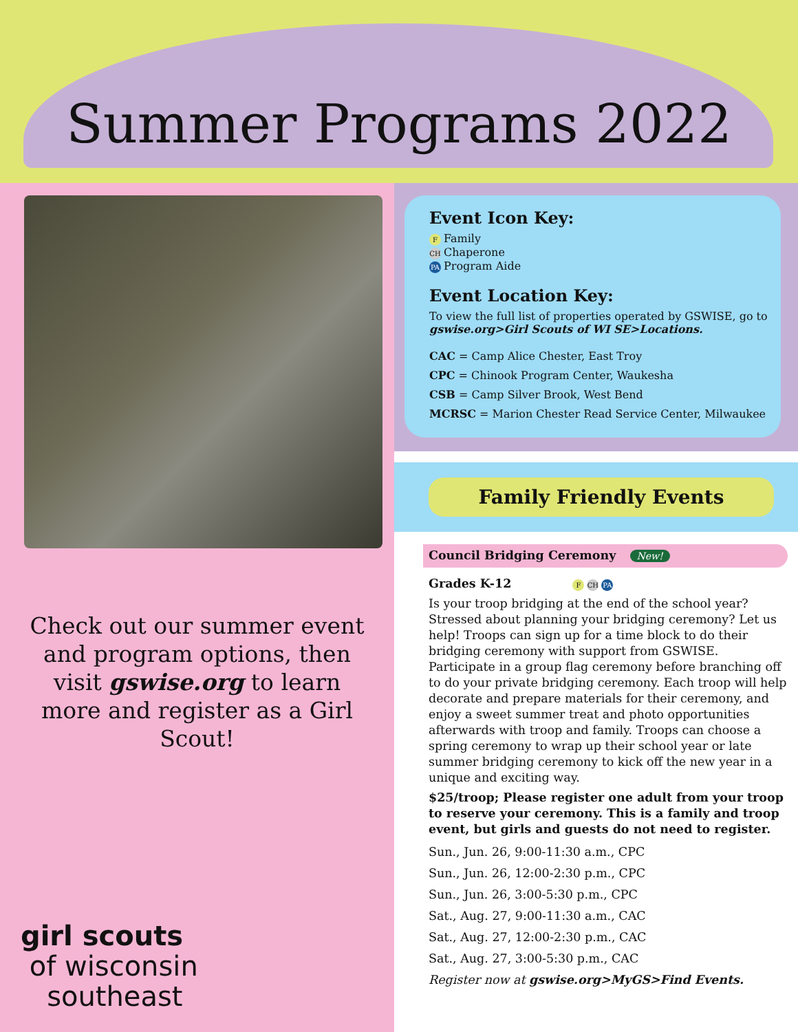Summer Programs 2022
Check out our summer event and program options, then visit gswise.org to learn more and register as a Girl Scout!
girl scouts
of wisconsin
southeast
Event Icon Key:
F Family
CH Chaperone
PA Program Aide
Event Location Key:
To view the full list of properties operated by GSWISE, go to gswise.org>Girl Scouts of WI SE>Locations.
CAC = Camp Alice Chester, East Troy
CPC = Chinook Program Center, Waukesha
CSB = Camp Silver Brook, West Bend
MCRSC = Marion Chester Read Service Center, Milwaukee
Family Friendly Events
Council Bridging Ceremony New!
Grades K-12 F CH PA
Is your troop bridging at the end of the school year? Stressed about planning your bridging ceremony? Let us help! Troops can sign up for a time block to do their bridging ceremony with support from GSWISE. Participate in a group flag ceremony before branching off to do your private bridging ceremony. Each troop will help decorate and prepare materials for their ceremony, and enjoy a sweet summer treat and photo opportunities afterwards with troop and family. Troops can choose a spring ceremony to wrap up their school year or late summer bridging ceremony to kick off the new year in a unique and exciting way.
$25/troop; Please register one adult from your troop to reserve your ceremony. This is a family and troop event, but girls and guests do not need to register.
Sun., Jun. 26, 9:00-11:30 a.m., CPC
Sun., Jun. 26, 12:00-2:30 p.m., CPC
Sun., Jun. 26, 3:00-5:30 p.m., CPC
Sat., Aug. 27, 9:00-11:30 a.m., CAC
Sat., Aug. 27, 12:00-2:30 p.m., CAC
Sat., Aug. 27, 3:00-5:30 p.m., CAC
Register now at gswise.org>MyGS>Find Events.